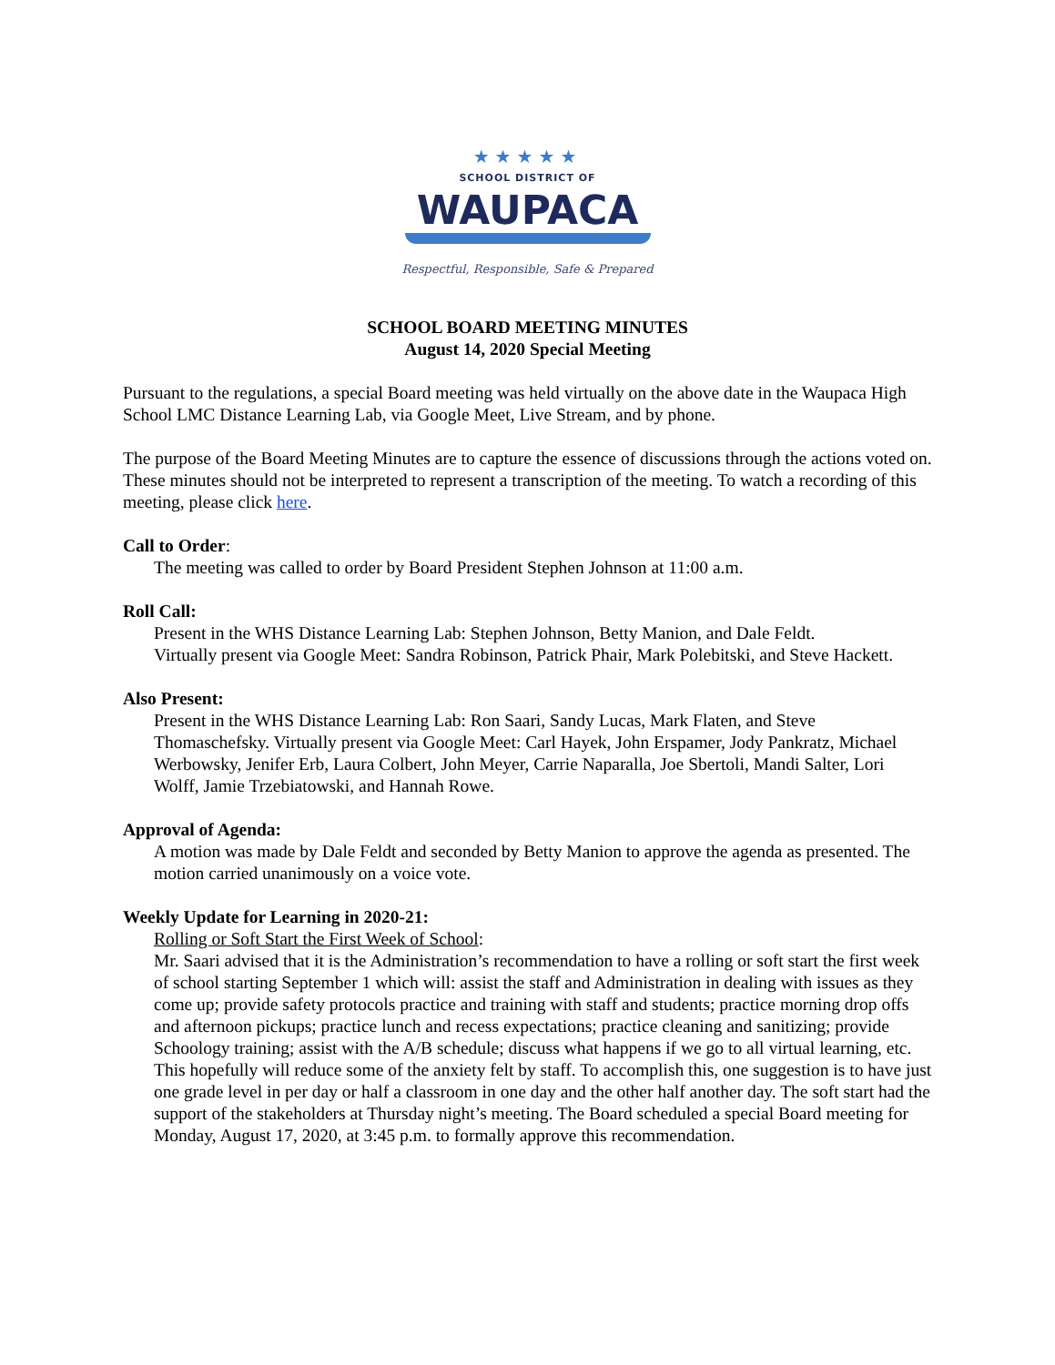★★★★★
SCHOOL DISTRICT OF
WAUPACA
Respectful, Responsible, Safe & Prepared
SCHOOL BOARD MEETING MINUTES
August 14, 2020 Special Meeting
Pursuant to the regulations, a special Board meeting was held virtually on the above date in the Waupaca High School LMC Distance Learning Lab, via Google Meet, Live Stream, and by phone.
The purpose of the Board Meeting Minutes are to capture the essence of discussions through the actions voted on. These minutes should not be interpreted to represent a transcription of the meeting. To watch a recording of this meeting, please click here.
Call to Order:
The meeting was called to order by Board President Stephen Johnson at 11:00 a.m.
Roll Call:
Present in the WHS Distance Learning Lab: Stephen Johnson, Betty Manion, and Dale Feldt.
Virtually present via Google Meet: Sandra Robinson, Patrick Phair, Mark Polebitski, and Steve Hackett.
Also Present:
Present in the WHS Distance Learning Lab: Ron Saari, Sandy Lucas, Mark Flaten, and Steve Thomaschefsky. Virtually present via Google Meet: Carl Hayek, John Erspamer, Jody Pankratz, Michael Werbowsky, Jenifer Erb, Laura Colbert, John Meyer, Carrie Naparalla, Joe Sbertoli, Mandi Salter, Lori Wolff, Jamie Trzebiatowski, and Hannah Rowe.
Approval of Agenda:
A motion was made by Dale Feldt and seconded by Betty Manion to approve the agenda as presented. The motion carried unanimously on a voice vote.
Weekly Update for Learning in 2020-21:
Rolling or Soft Start the First Week of School:
Mr. Saari advised that it is the Administration’s recommendation to have a rolling or soft start the first week of school starting September 1 which will: assist the staff and Administration in dealing with issues as they come up; provide safety protocols practice and training with staff and students; practice morning drop offs and afternoon pickups; practice lunch and recess expectations; practice cleaning and sanitizing; provide Schoology training; assist with the A/B schedule; discuss what happens if we go to all virtual learning, etc. This hopefully will reduce some of the anxiety felt by staff. To accomplish this, one suggestion is to have just one grade level in per day or half a classroom in one day and the other half another day. The soft start had the support of the stakeholders at Thursday night’s meeting. The Board scheduled a special Board meeting for Monday, August 17, 2020, at 3:45 p.m. to formally approve this recommendation.